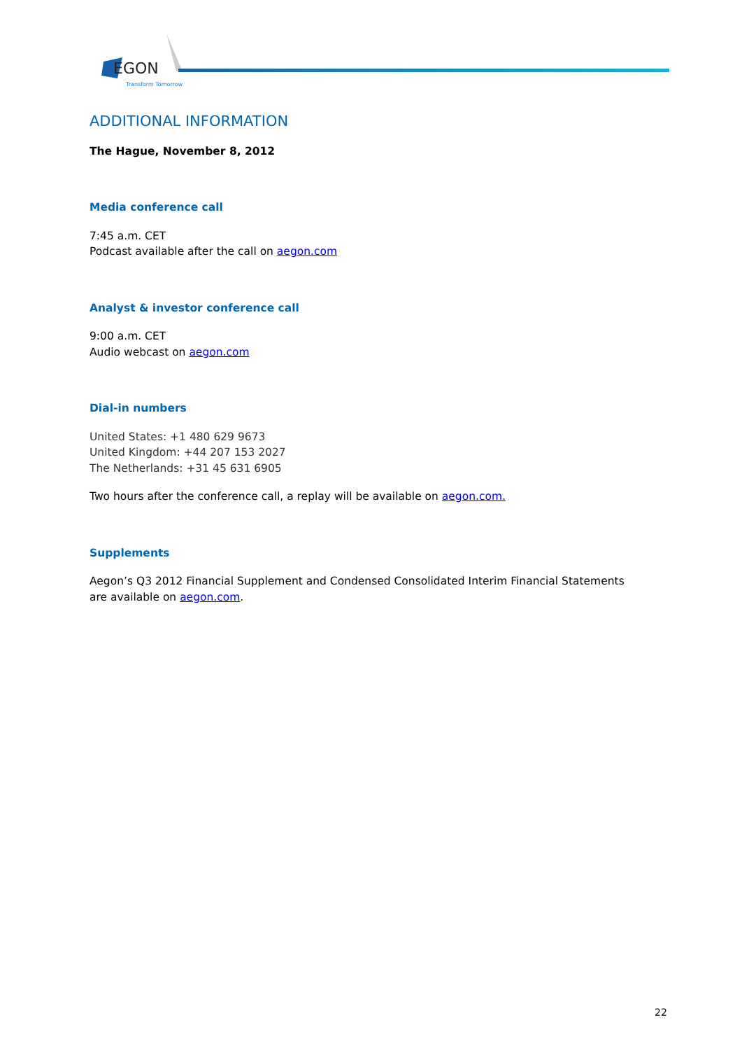EGON
Transform Tomorrow
ADDITIONAL INFORMATION
The Hague, November 8, 2012
Media conference call
7:45 a.m. CET
Podcast available after the call on aegon.com
Analyst & investor conference call
9:00 a.m. CET
Audio webcast on aegon.com
Dial-in numbers
United States: +1 480 629 9673
United Kingdom: +44 207 153 2027
The Netherlands: +31 45 631 6905
Two hours after the conference call, a replay will be available on aegon.com.
Supplements
Aegon’s Q3 2012 Financial Supplement and Condensed Consolidated Interim Financial Statements
are available on aegon.com.
22